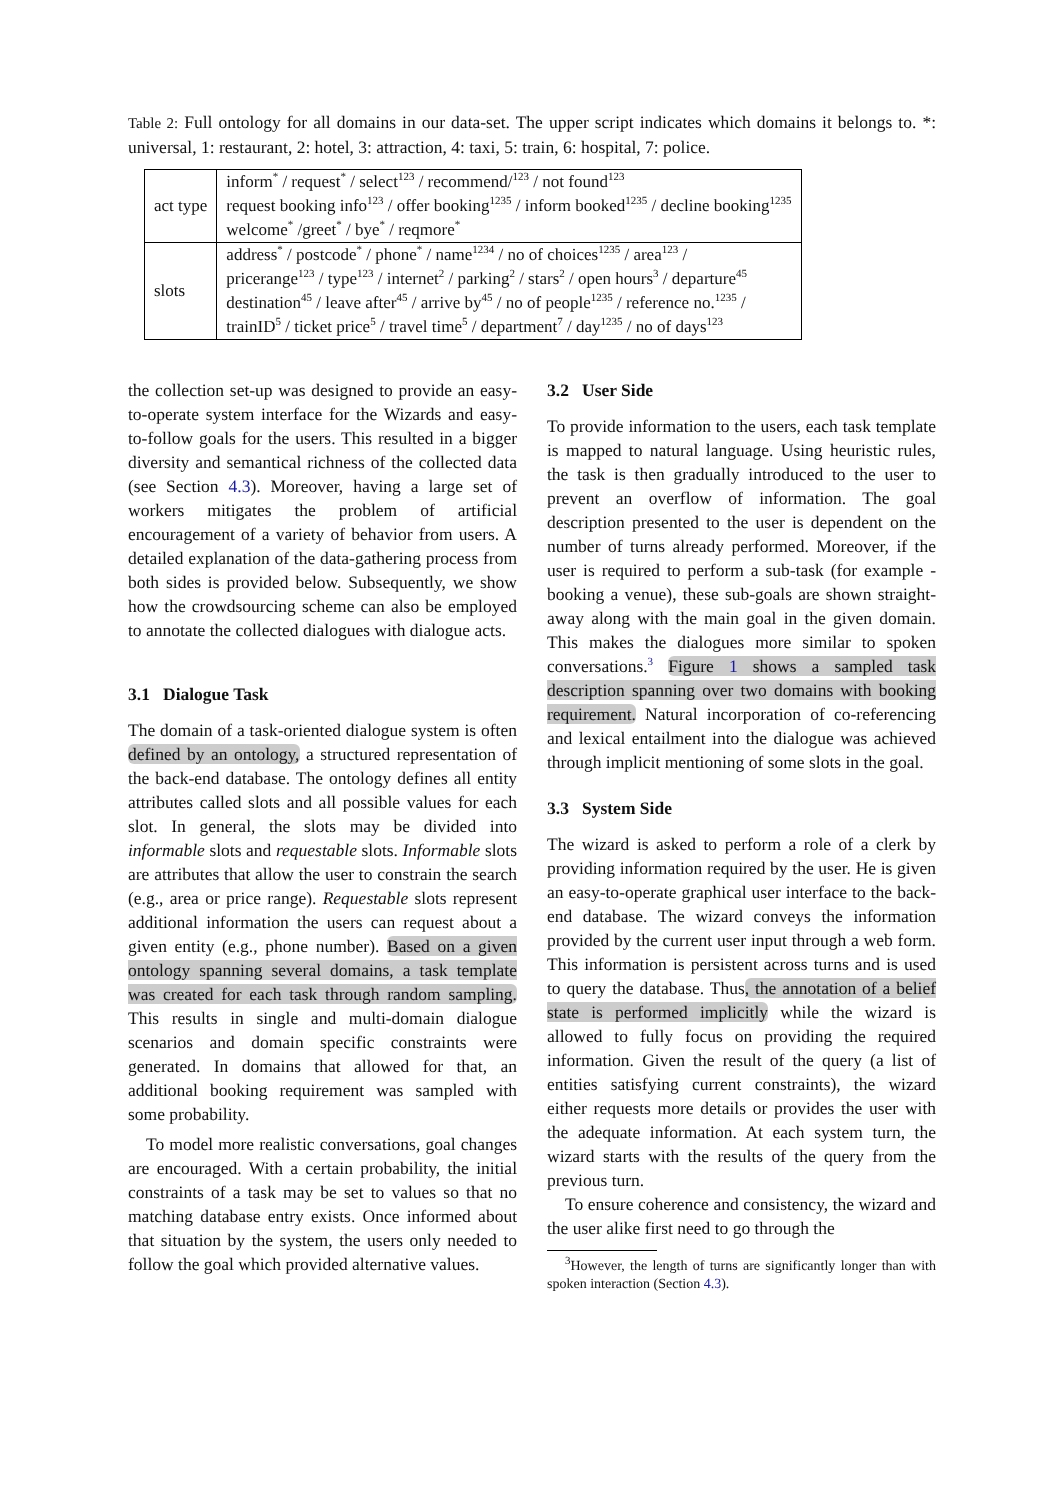Table 2: Full ontology for all domains in our data-set. The upper script indicates which domains it belongs to. *: universal, 1: restaurant, 2: hotel, 3: attraction, 4: taxi, 5: train, 6: hospital, 7: police.
| act type | inform<sup>*</sup> / request<sup>*</sup> / select<sup>123</sup> / recommend/<sup>123</sup> / not found<sup>123</sup> request booking info<sup>123</sup> / offer booking<sup>1235</sup> / inform booked<sup>1235</sup> / decline booking<sup>1235</sup> welcome<sup>*</sup> /greet<sup>*</sup> / bye<sup>*</sup> / reqmore<sup>*</sup> |
| slots | address<sup>*</sup> / postcode<sup>*</sup> / phone<sup>*</sup> / name<sup>1234</sup> / no of choices<sup>1235</sup> / area<sup>123</sup> / pricerange<sup>123</sup> / type<sup>123</sup> / internet<sup>2</sup> / parking<sup>2</sup> / stars<sup>2</sup> / open hours<sup>3</sup> / departure<sup>45</sup> destination<sup>45</sup> / leave after<sup>45</sup> / arrive by<sup>45</sup> / no of people<sup>1235</sup> / reference no.<sup>1235</sup> / trainID<sup>5</sup> / ticket price<sup>5</sup> / travel time<sup>5</sup> / department<sup>7</sup> / day<sup>1235</sup> / no of days<sup>123</sup> |
the collection set-up was designed to provide an easy-to-operate system interface for the Wizards and easy-to-follow goals for the users. This resulted in a bigger diversity and semantical richness of the collected data (see Section 4.3). Moreover, having a large set of workers mitigates the problem of artificial encouragement of a variety of behavior from users. A detailed explanation of the data-gathering process from both sides is provided below. Subsequently, we show how the crowdsourcing scheme can also be employed to annotate the collected dialogues with dialogue acts.
3.1 Dialogue Task
The domain of a task-oriented dialogue system is often defined by an ontology, a structured representation of the back-end database. The ontology defines all entity attributes called slots and all possible values for each slot. In general, the slots may be divided into informable slots and requestable slots. Informable slots are attributes that allow the user to constrain the search (e.g., area or price range). Requestable slots represent additional information the users can request about a given entity (e.g., phone number). Based on a given ontology spanning several domains, a task template was created for each task through random sampling. This results in single and multi-domain dialogue scenarios and domain specific constraints were generated. In domains that allowed for that, an additional booking requirement was sampled with some probability.
To model more realistic conversations, goal changes are encouraged. With a certain probability, the initial constraints of a task may be set to values so that no matching database entry exists. Once informed about that situation by the system, the users only needed to follow the goal which provided alternative values.
3.2 User Side
To provide information to the users, each task template is mapped to natural language. Using heuristic rules, the task is then gradually introduced to the user to prevent an overflow of information. The goal description presented to the user is dependent on the number of turns already performed. Moreover, if the user is required to perform a sub-task (for example - booking a venue), these sub-goals are shown straight-away along with the main goal in the given domain. This makes the dialogues more similar to spoken conversations.<sup>3</sup> Figure 1 shows a sampled task description spanning over two domains with booking requirement. Natural incorporation of co-referencing and lexical entailment into the dialogue was achieved through implicit mentioning of some slots in the goal.
3.3 System Side
The wizard is asked to perform a role of a clerk by providing information required by the user. He is given an easy-to-operate graphical user interface to the back-end database. The wizard conveys the information provided by the current user input through a web form. This information is persistent across turns and is used to query the database. Thus, the annotation of a belief state is performed implicitly while the wizard is allowed to fully focus on providing the required information. Given the result of the query (a list of entities satisfying current constraints), the wizard either requests more details or provides the user with the adequate information. At each system turn, the wizard starts with the results of the query from the previous turn.
To ensure coherence and consistency, the wizard and the user alike first need to go through the
<sup>3</sup> However, the length of turns are significantly longer than with spoken interaction (Section 4.3).